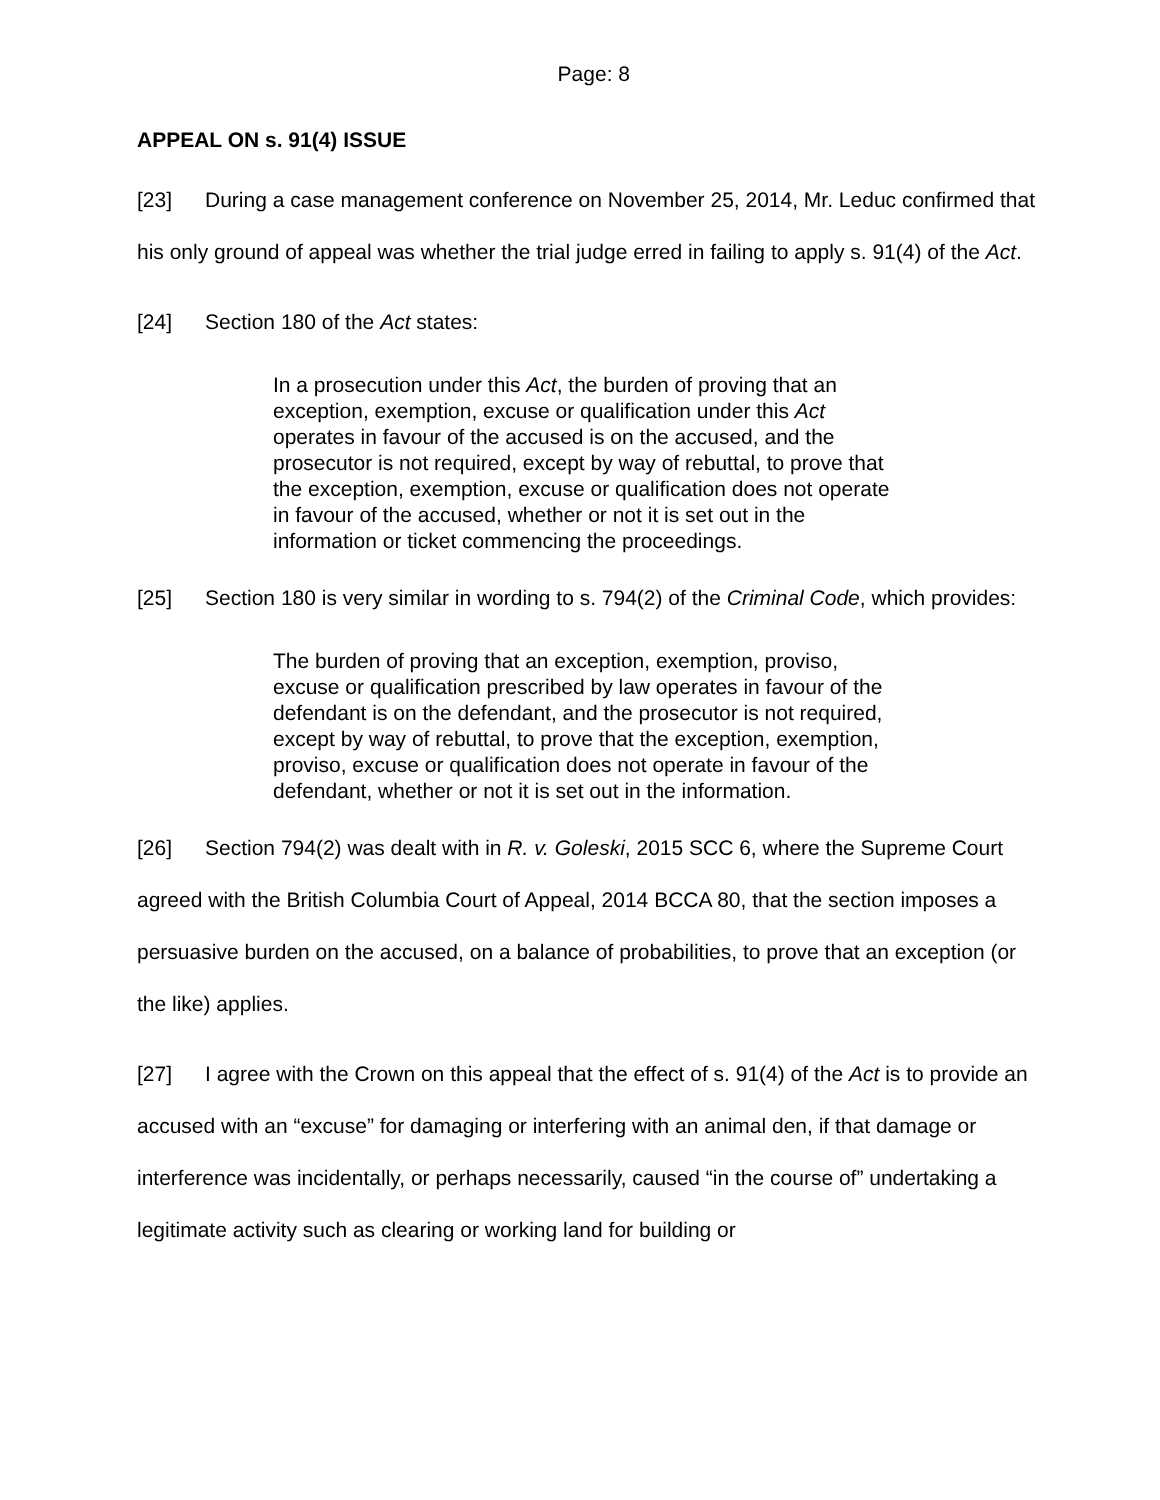Page: 8
APPEAL ON s. 91(4) ISSUE
[23] During a case management conference on November 25, 2014, Mr. Leduc confirmed that his only ground of appeal was whether the trial judge erred in failing to apply s. 91(4) of the Act.
[24] Section 180 of the Act states:
In a prosecution under this Act, the burden of proving that an exception, exemption, excuse or qualification under this Act operates in favour of the accused is on the accused, and the prosecutor is not required, except by way of rebuttal, to prove that the exception, exemption, excuse or qualification does not operate in favour of the accused, whether or not it is set out in the information or ticket commencing the proceedings.
[25] Section 180 is very similar in wording to s. 794(2) of the Criminal Code, which provides:
The burden of proving that an exception, exemption, proviso, excuse or qualification prescribed by law operates in favour of the defendant is on the defendant, and the prosecutor is not required, except by way of rebuttal, to prove that the exception, exemption, proviso, excuse or qualification does not operate in favour of the defendant, whether or not it is set out in the information.
[26] Section 794(2) was dealt with in R. v. Goleski, 2015 SCC 6, where the Supreme Court agreed with the British Columbia Court of Appeal, 2014 BCCA 80, that the section imposes a persuasive burden on the accused, on a balance of probabilities, to prove that an exception (or the like) applies.
[27] I agree with the Crown on this appeal that the effect of s. 91(4) of the Act is to provide an accused with an “excuse” for damaging or interfering with an animal den, if that damage or interference was incidentally, or perhaps necessarily, caused “in the course of” undertaking a legitimate activity such as clearing or working land for building or